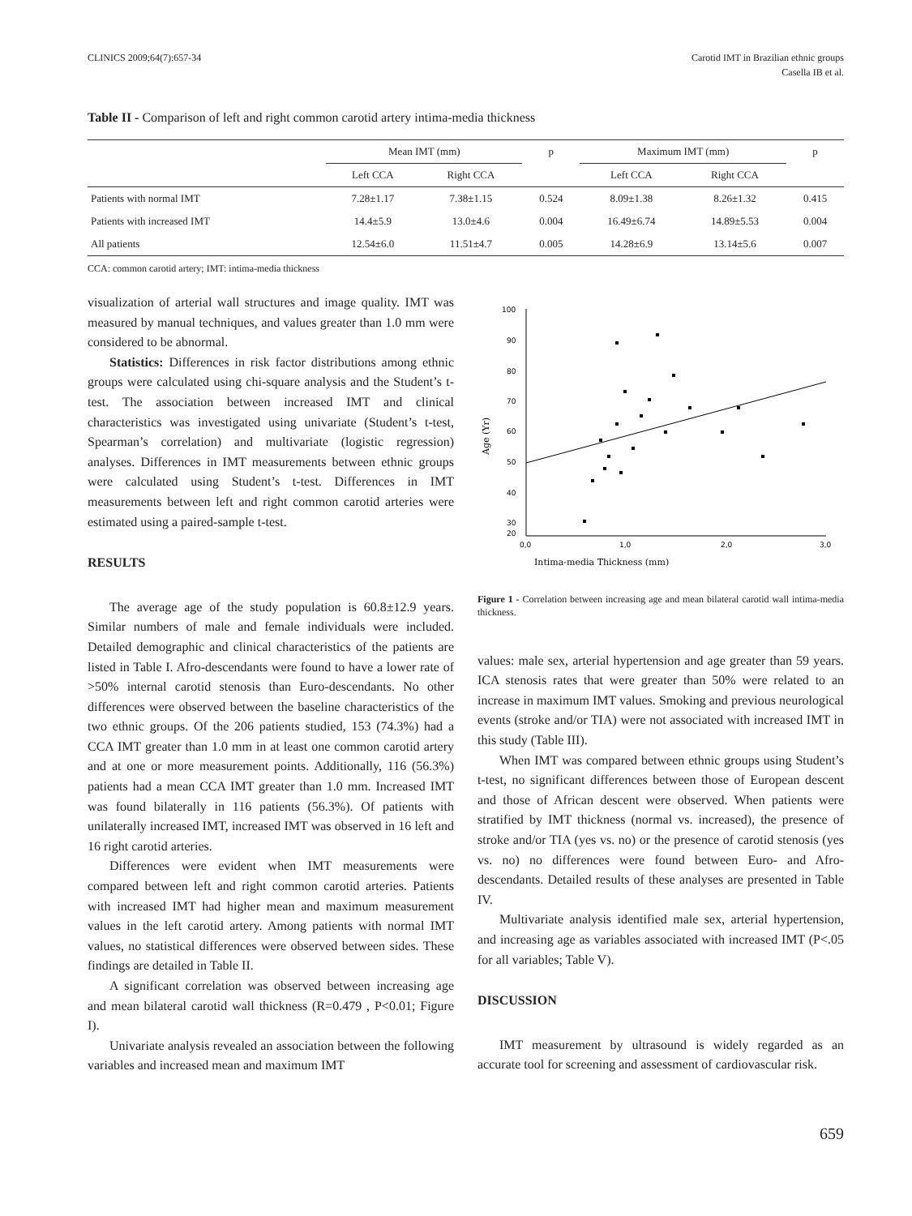CLINICS 2009;64(7):657-34 Carotid IMT in Brazilian ethnic groups
Casella IB et al.
Table II - Comparison of left and right common carotid artery intima-media thickness
| | Mean IMT (mm) | | p | Maximum IMT (mm) | | p |
| --- | --- | --- | --- | --- | --- | --- |
| | Left CCA | Right CCA | | Left CCA | Right CCA | |
| Patients with normal IMT | 7.28±1.17 | 7.38±1.15 | 0.524 | 8.09±1.38 | 8.26±1.32 | 0.415 |
| Patients with increased IMT | 14.4±5.9 | 13.0±4.6 | 0.004 | 16.49±6.74 | 14.89±5.53 | 0.004 |
| All patients | 12.54±6.0 | 11.51±4.7 | 0.005 | 14.28±6.9 | 13.14±5.6 | 0.007 |
CCA: common carotid artery; IMT: intima-media thickness
visualization of arterial wall structures and image quality. IMT was measured by manual techniques, and values greater than 1.0 mm were considered to be abnormal.
Statistics: Differences in risk factor distributions among ethnic groups were calculated using chi-square analysis and the Student’s t-test. The association between increased IMT and clinical characteristics was investigated using univariate (Student’s t-test, Spearman’s correlation) and multivariate (logistic regression) analyses. Differences in IMT measurements between ethnic groups were calculated using Student’s t-test. Differences in IMT measurements between left and right common carotid arteries were estimated using a paired-sample t-test.
RESULTS
The average age of the study population is 60.8±12.9 years. Similar numbers of male and female individuals were included. Detailed demographic and clinical characteristics of the patients are listed in Table I. Afro-descendants were found to have a lower rate of >50% internal carotid stenosis than Euro-descendants. No other differences were observed between the baseline characteristics of the two ethnic groups. Of the 206 patients studied, 153 (74.3%) had a CCA IMT greater than 1.0 mm in at least one common carotid artery and at one or more measurement points. Additionally, 116 (56.3%) patients had a mean CCA IMT greater than 1.0 mm. Increased IMT was found bilaterally in 116 patients (56.3%). Of patients with unilaterally increased IMT, increased IMT was observed in 16 left and 16 right carotid arteries.
Differences were evident when IMT measurements were compared between left and right common carotid arteries. Patients with increased IMT had higher mean and maximum measurement values in the left carotid artery. Among patients with normal IMT values, no statistical differences were observed between sides. These findings are detailed in Table II.
A significant correlation was observed between increasing age and mean bilateral carotid wall thickness (R=0.479 , P<0.01; Figure I).
Univariate analysis revealed an association between the following variables and increased mean and maximum IMT
100
90
80
70
60
50
40
30
20
0,0
1,0
2,0
3,0
Intima-media Thickness (mm)
Age (Yr)
Figure 1 - Correlation between increasing age and mean bilateral carotid wall intima-media thickness.
values: male sex, arterial hypertension and age greater than 59 years. ICA stenosis rates that were greater than 50% were related to an increase in maximum IMT values. Smoking and previous neurological events (stroke and/or TIA) were not associated with increased IMT in this study (Table III).
When IMT was compared between ethnic groups using Student’s t-test, no significant differences between those of European descent and those of African descent were observed. When patients were stratified by IMT thickness (normal vs. increased), the presence of stroke and/or TIA (yes vs. no) or the presence of carotid stenosis (yes vs. no) no differences were found between Euro- and Afro-descendants. Detailed results of these analyses are presented in Table IV.
Multivariate analysis identified male sex, arterial hypertension, and increasing age as variables associated with increased IMT (P<.05 for all variables; Table V).
DISCUSSION
IMT measurement by ultrasound is widely regarded as an accurate tool for screening and assessment of cardiovascular risk.
659